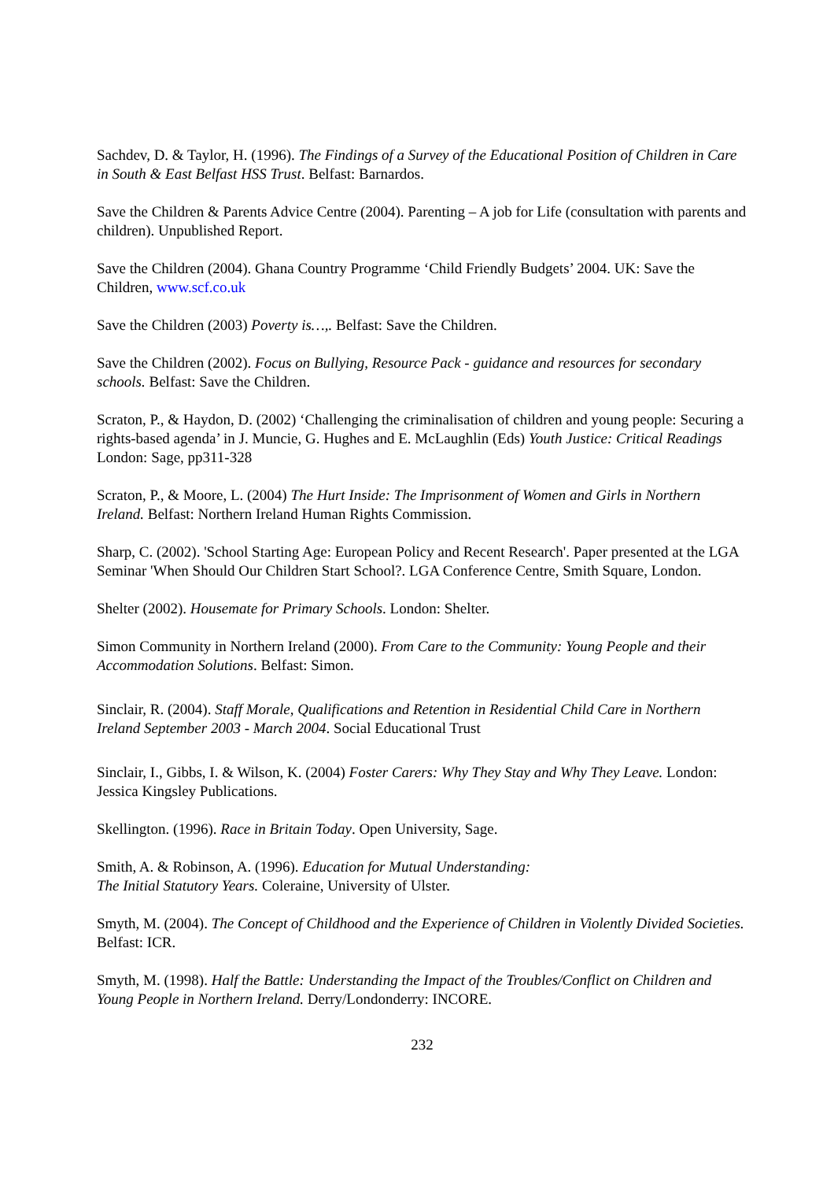Sachdev, D. & Taylor, H. (1996). The Findings of a Survey of the Educational Position of Children in Care in South & East Belfast HSS Trust. Belfast: Barnardos.
Save the Children & Parents Advice Centre (2004). Parenting – A job for Life (consultation with parents and children). Unpublished Report.
Save the Children (2004). Ghana Country Programme ‘Child Friendly Budgets’ 2004. UK: Save the Children, www.scf.co.uk
Save the Children (2003) Poverty is…,. Belfast: Save the Children.
Save the Children (2002). Focus on Bullying, Resource Pack - guidance and resources for secondary schools. Belfast: Save the Children.
Scraton, P., & Haydon, D. (2002) ‘Challenging the criminalisation of children and young people: Securing a rights-based agenda’ in J. Muncie, G. Hughes and E. McLaughlin (Eds) Youth Justice: Critical Readings London: Sage, pp311-328
Scraton, P., & Moore, L. (2004) The Hurt Inside: The Imprisonment of Women and Girls in Northern Ireland. Belfast: Northern Ireland Human Rights Commission.
Sharp, C. (2002). 'School Starting Age: European Policy and Recent Research'. Paper presented at the LGA Seminar 'When Should Our Children Start School?. LGA Conference Centre, Smith Square, London.
Shelter (2002). Housemate for Primary Schools. London: Shelter.
Simon Community in Northern Ireland (2000). From Care to the Community: Young People and their Accommodation Solutions. Belfast: Simon.
Sinclair, R. (2004). Staff Morale, Qualifications and Retention in Residential Child Care in Northern Ireland September 2003 - March 2004. Social Educational Trust
Sinclair, I., Gibbs, I. & Wilson, K. (2004) Foster Carers: Why They Stay and Why They Leave. London: Jessica Kingsley Publications.
Skellington. (1996). Race in Britain Today. Open University, Sage.
Smith, A. & Robinson, A. (1996). Education for Mutual Understanding:
The Initial Statutory Years. Coleraine, University of Ulster.
Smyth, M. (2004). The Concept of Childhood and the Experience of Children in Violently Divided Societies. Belfast: ICR.
Smyth, M. (1998). Half the Battle: Understanding the Impact of the Troubles/Conflict on Children and Young People in Northern Ireland. Derry/Londonderry: INCORE.
232